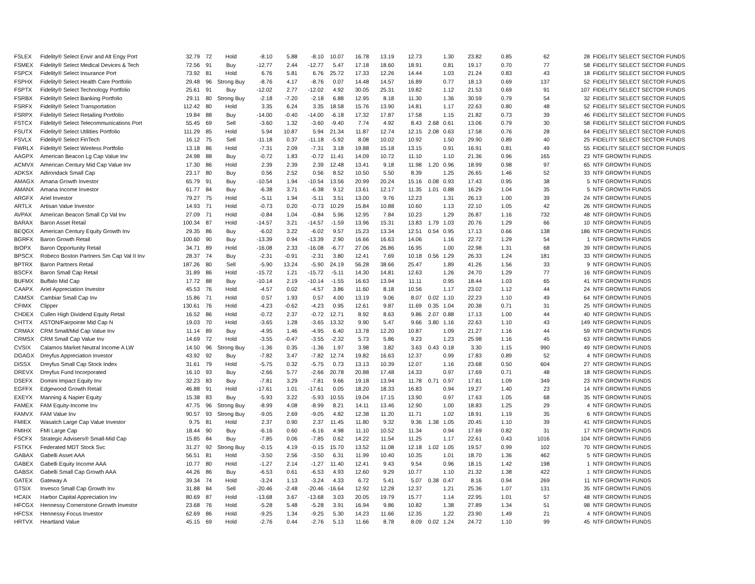| FSLEX | Fidelity® Select Envir and Alt Engy Port | 32.79 | 72 | Hold | -8.10 | 5.88 | -8.10 | 10.07 | 16.78 | 13.19 | 12.73 | | 1.30 | 23.82 | 0.85 | 62 | | 28 | FIDELITY SELECT SECTOR FUNDS |
| FSMEX | Fidelity® Select Medical Devices & Tech | 72.56 | 91 | Buy | -12.77 | 2.44 | -12.77 | 5.47 | 17.18 | 18.60 | 18.91 | | 0.81 | 19.17 | 0.70 | 77 | | 58 | FIDELITY SELECT SECTOR FUNDS |
| FSPCX | Fidelity® Select Insurance Port | 73.92 | 81 | Hold | 6.76 | 5.81 | 6.76 | 25.72 | 17.33 | 12.26 | 14.44 | | 1.03 | 21.24 | 0.83 | 43 | | 18 | FIDELITY SELECT SECTOR FUNDS |
| FSPHX | Fidelity® Select Health Care Portfolio | 29.48 | 96 | Strong Buy | -8.76 | 4.17 | -8.76 | 0.07 | 14.48 | 14.57 | 16.89 | | 0.77 | 18.13 | 0.69 | 137 | | 52 | FIDELITY SELECT SECTOR FUNDS |
| FSPTX | Fidelity® Select Technology Portfolio | 25.61 | 91 | Buy | -12.02 | 2.77 | -12.02 | 4.92 | 30.05 | 25.31 | 19.82 | | 1.12 | 21.53 | 0.69 | 91 | | 107 | FIDELITY SELECT SECTOR FUNDS |
| FSRBX | Fidelity® Select Banking Portfolio | 29.11 | 80 | Strong Buy | -2.18 | -7.20 | -2.18 | 6.88 | 12.95 | 8.18 | 11.30 | | 1.36 | 30.59 | 0.79 | 54 | | 32 | FIDELITY SELECT SECTOR FUNDS |
| FSRFX | Fidelity® Select Transportation | 112.42 | 80 | Hold | 3.35 | 6.24 | 3.35 | 18.58 | 15.76 | 13.90 | 14.81 | | 1.17 | 22.63 | 0.80 | 48 | | 52 | FIDELITY SELECT SECTOR FUNDS |
| FSRPX | Fidelity® Select Retailing Portfolio | 19.84 | 88 | Buy | -14.00 | -0.40 | -14.00 | -6.18 | 17.32 | 17.87 | 17.58 | | 1.15 | 21.82 | 0.73 | 39 | | 46 | FIDELITY SELECT SECTOR FUNDS |
| FSTCX | Fidelity® Select Telecommunications Port | 55.45 | 69 | Sell | -3.60 | 1.32 | -3.60 | -9.40 | 7.74 | 4.92 | 8.43 | 2.68 | 0.61 | 13.06 | 0.79 | 30 | | 58 | FIDELITY SELECT SECTOR FUNDS |
| FSUTX | Fidelity® Select Utilities Portfolio | 111.29 | 85 | Hold | 5.94 | 10.87 | 5.94 | 21.34 | 11.87 | 12.74 | 12.15 | 2.08 | 0.63 | 17.58 | 0.76 | 28 | | 64 | FIDELITY SELECT SECTOR FUNDS |
| FSVLX | Fidelity® Select FinTech | 16.12 | 75 | Sell | -11.18 | 0.37 | -11.18 | -5.92 | 8.08 | 10.02 | 10.92 | | 1.50 | 29.90 | 0.89 | 40 | | 25 | FIDELITY SELECT SECTOR FUNDS |
| FWRLX | Fidelity® Select Wireless Portfolio | 13.18 | 86 | Hold | -7.31 | 2.09 | -7.31 | 3.18 | 19.88 | 15.18 | 13.15 | | 0.91 | 16.91 | 0.81 | 49 | | 55 | FIDELITY SELECT SECTOR FUNDS |
| AAGPX | American Beacon Lg Cap Value Inv | 24.98 | 88 | Buy | -0.72 | 1.83 | -0.72 | 11.41 | 14.09 | 10.72 | 11.10 | | 1.10 | 21.36 | 0.96 | 165 | | 23 | NTF GROWTH FUNDS |
| ACMVX | American Century Mid Cap Value Inv | 17.30 | 86 | Hold | 2.39 | 2.39 | 2.39 | 12.48 | 13.41 | 9.18 | 11.98 | 1.20 | 0.96 | 18.99 | 0.98 | 97 | | 65 | NTF GROWTH FUNDS |
| ADKSX | Adirondack Small Cap | 23.17 | 80 | Buy | 0.56 | 2.52 | 0.56 | 8.52 | 10.50 | 5.50 | 8.39 | | 1.25 | 26.65 | 1.46 | 52 | | 33 | NTF GROWTH FUNDS |
| AMAGX | Amana Growth Investor | 65.79 | 91 | Buy | -10.54 | 1.94 | -10.54 | 13.56 | 20.99 | 20.24 | 15.16 | 0.08 | 0.93 | 17.43 | 0.95 | 38 | | 5 | NTF GROWTH FUNDS |
| AMANX | Amana Income Investor | 61.77 | 84 | Buy | -6.38 | 3.71 | -6.38 | 9.12 | 13.61 | 12.17 | 11.35 | 1.01 | 0.88 | 16.29 | 1.04 | 35 | | 5 | NTF GROWTH FUNDS |
| ARGFX | Ariel Investor | 79.27 | 75 | Hold | -5.11 | 1.94 | -5.11 | 3.51 | 13.00 | 9.76 | 12.23 | | 1.31 | 26.13 | 1.00 | 39 | | 24 | NTF GROWTH FUNDS |
| ARTLX | Artisan Value Investor | 14.93 | 71 | Hold | -0.73 | 0.20 | -0.73 | 10.29 | 15.84 | 10.88 | 10.60 | | 1.13 | 22.10 | 1.05 | 42 | | 26 | NTF GROWTH FUNDS |
| AVPAX | American Beacon Small Cp Val Inv | 27.09 | 71 | Hold | -0.84 | 1.04 | -0.84 | 5.96 | 12.95 | 7.84 | 10.23 | | 1.29 | 26.87 | 1.16 | 732 | | 48 | NTF GROWTH FUNDS |
| BARAX | Baron Asset Retail | 100.34 | 87 | Hold | -14.57 | 3.21 | -14.57 | -1.59 | 13.96 | 15.31 | 13.83 | 1.79 | 1.03 | 20.76 | 1.29 | 66 | | 10 | NTF GROWTH FUNDS |
| BEQGX | American Century Equity Growth Inv | 29.35 | 86 | Buy | -6.02 | 3.22 | -6.02 | 9.57 | 15.23 | 13.34 | 12.51 | 0.54 | 0.95 | 17.13 | 0.66 | 138 | | 186 | NTF GROWTH FUNDS |
| BGRFX | Baron Growth Retail | 100.60 | 90 | Buy | -13.39 | 0.94 | -13.39 | 2.90 | 16.66 | 16.63 | 14.06 | | 1.16 | 22.72 | 1.29 | 54 | | 1 | NTF GROWTH FUNDS |
| BIOPX | Baron Opportunity Retail | 34.71 | 89 | Hold | -16.08 | 2.33 | -16.08 | -6.77 | 27.06 | 26.86 | 16.95 | | 1.00 | 22.98 | 1.31 | 68 | | 39 | NTF GROWTH FUNDS |
| BPSCX | Robeco Boston Partners Sm Cap Val II Inv | 28.37 | 74 | Buy | -2.31 | -0.91 | -2.31 | 3.80 | 12.41 | 7.69 | 10.18 | 0.56 | 1.29 | 26.33 | 1.24 | 181 | | 33 | NTF GROWTH FUNDS |
| BPTRX | Baron Partners Retail | 187.26 | 80 | Sell | -5.90 | 13.24 | -5.90 | 24.19 | 56.28 | 38.66 | 25.47 | | 1.89 | 41.26 | 1.56 | 33 | | 9 | NTF GROWTH FUNDS |
| BSCFX | Baron Small Cap Retail | 31.89 | 86 | Hold | -15.72 | 1.21 | -15.72 | -5.11 | 14.30 | 14.81 | 12.63 | | 1.26 | 24.70 | 1.29 | 77 | | 16 | NTF GROWTH FUNDS |
| BUFMX | Buffalo Mid Cap | 17.72 | 88 | Buy | -10.14 | 2.19 | -10.14 | -1.55 | 16.63 | 13.94 | 11.11 | | 0.95 | 18.44 | 1.03 | 65 | | 41 | NTF GROWTH FUNDS |
| CAAPX | Ariel Appreciation Investor | 45.53 | 76 | Hold | -4.57 | 0.02 | -4.57 | 3.86 | 11.60 | 8.18 | 10.56 | | 1.17 | 23.02 | 1.12 | 44 | | 24 | NTF GROWTH FUNDS |
| CAMSX | Cambiar Small Cap Inv | 15.86 | 71 | Hold | 0.57 | 1.93 | 0.57 | 4.00 | 13.19 | 9.06 | 8.07 | 0.02 | 1.10 | 22.23 | 1.10 | 49 | | 64 | NTF GROWTH FUNDS |
| CFIMX | Clipper | 130.61 | 76 | Hold | -4.23 | -0.62 | -4.23 | 0.95 | 12.61 | 9.87 | 11.69 | 0.35 | 1.04 | 20.38 | 0.71 | 31 | | 25 | NTF GROWTH FUNDS |
| CHDEX | Cullen High Dividend Equity Retail | 16.52 | 86 | Hold | -0.72 | 2.37 | -0.72 | 12.71 | 8.92 | 8.63 | 9.86 | 2.07 | 0.88 | 17.13 | 1.00 | 44 | | 40 | NTF GROWTH FUNDS |
| CHTTX | ASTON/Fairpointe Mid Cap N | 19.03 | 70 | Hold | -3.65 | 1.28 | -3.65 | 13.32 | 9.90 | 5.47 | 9.66 | 3.80 | 1.16 | 22.63 | 1.10 | 43 | | 149 | NTF GROWTH FUNDS |
| CRMAX | CRM Small/Mid Cap Value Inv | 11.14 | 89 | Buy | -4.95 | 1.46 | -4.95 | 6.40 | 13.78 | 12.20 | 10.87 | | 1.09 | 21.27 | 1.16 | 44 | | 59 | NTF GROWTH FUNDS |
| CRMSX | CRM Small Cap Value Inv | 14.69 | 72 | Hold | -3.55 | -0.47 | -3.55 | -2.32 | 5.73 | 5.86 | 9.23 | | 1.23 | 25.98 | 1.16 | 45 | | 63 | NTF GROWTH FUNDS |
| CVSIX | Calamos Market Neutral Income A LW | 14.50 | 96 | Strong Buy | -1.36 | 0.35 | -1.36 | 1.97 | 3.98 | 3.82 | 3.63 | 0.43 | 0.18 | 3.30 | 1.15 | 990 | | 49 | NTF GROWTH FUNDS |
| DGAGX | Dreyfus Appreciation Investor | 43.92 | 92 | Buy | -7.82 | 3.47 | -7.82 | 12.74 | 19.82 | 16.63 | 12.37 | | 0.99 | 17.83 | 0.89 | 52 | | 4 | NTF GROWTH FUNDS |
| DISSX | Dreyfus Small Cap Stock Index | 31.61 | 79 | Hold | -5.75 | 0.32 | -5.75 | 0.73 | 13.13 | 10.39 | 12.07 | | 1.16 | 23.68 | 0.50 | 604 | | 27 | NTF GROWTH FUNDS |
| DREVX | Dreyfus Fund Incorporated | 16.10 | 93 | Buy | -2.66 | 5.77 | -2.66 | 20.78 | 20.88 | 17.48 | 14.33 | | 0.97 | 17.69 | 0.71 | 48 | | 18 | NTF GROWTH FUNDS |
| DSEFX | Domini Impact Equity Inv | 32.23 | 83 | Buy | -7.81 | 3.29 | -7.81 | 9.66 | 19.18 | 13.94 | 11.78 | 0.71 | 0.97 | 17.81 | 1.09 | 349 | | 23 | NTF GROWTH FUNDS |
| EGFFX | Edgewood Growth Retail | 46.88 | 91 | Hold | -17.61 | 1.01 | -17.61 | 0.05 | 18.20 | 18.33 | 16.83 | | 0.94 | 19.27 | 1.40 | 23 | | 14 | NTF GROWTH FUNDS |
| EXEYX | Manning & Napier Equity | 15.38 | 83 | Buy | -5.93 | 3.22 | -5.93 | 10.55 | 19.04 | 17.15 | 13.90 | | 0.97 | 17.63 | 1.05 | 68 | | 35 | NTF GROWTH FUNDS |
| FAMEX | FAM Equity-Income Inv | 47.75 | 96 | Strong Buy | -8.99 | 4.08 | -8.99 | 8.21 | 14.11 | 13.46 | 12.90 | | 1.00 | 18.83 | 1.25 | 29 | | 4 | NTF GROWTH FUNDS |
| FAMVX | FAM Value Inv | 90.57 | 93 | Strong Buy | -9.05 | 2.69 | -9.05 | 4.82 | 12.38 | 11.20 | 11.71 | | 1.02 | 18.91 | 1.19 | 35 | | 6 | NTF GROWTH FUNDS |
| FMIEX | Wasatch Large Cap Value Investor | 9.75 | 81 | Hold | 2.37 | 0.90 | 2.37 | 11.45 | 11.80 | 9.32 | 9.36 | 1.38 | 1.05 | 20.45 | 1.10 | 39 | | 41 | NTF GROWTH FUNDS |
| FMIHX | FMI Large Cap | 18.44 | 90 | Buy | -6.16 | 0.60 | -6.16 | 4.98 | 11.10 | 10.52 | 11.34 | | 0.94 | 17.69 | 0.82 | 31 | | 17 | NTF GROWTH FUNDS |
| FSCFX | Strategic Advisers® Small-Mid Cap | 15.85 | 84 | Buy | -7.85 | 0.06 | -7.85 | 0.62 | 14.22 | 11.54 | 11.25 | | 1.17 | 22.61 | 0.43 | 1016 | | 104 | NTF GROWTH FUNDS |
| FSTKX | Federated MDT Stock Svc | 31.27 | 92 | Strong Buy | -0.15 | 4.19 | -0.15 | 15.70 | 13.52 | 11.08 | 12.18 | 1.02 | 1.05 | 19.57 | 0.99 | 102 | | 70 | NTF GROWTH FUNDS |
| GABAX | Gabelli Asset AAA | 56.51 | 81 | Hold | -3.50 | 2.56 | -3.50 | 6.31 | 11.99 | 10.40 | 10.35 | | 1.01 | 18.70 | 1.36 | 462 | | 5 | NTF GROWTH FUNDS |
| GABEX | Gabelli Equity Income AAA | 10.77 | 80 | Hold | -1.27 | 2.14 | -1.27 | 11.40 | 12.41 | 9.43 | 9.54 | | 0.96 | 18.15 | 1.42 | 198 | | 1 | NTF GROWTH FUNDS |
| GABSX | Gabelli Small Cap Growth AAA | 44.26 | 86 | Buy | -6.53 | 0.61 | -6.53 | 4.93 | 12.60 | 9.29 | 10.77 | | 1.10 | 21.32 | 1.38 | 422 | | 1 | NTF GROWTH FUNDS |
| GATEX | Gateway A | 39.34 | 74 | Hold | -3.24 | 1.13 | -3.24 | 4.33 | 6.72 | 5.41 | 5.07 | 0.38 | 0.47 | 8.16 | 0.94 | 269 | | 11 | NTF GROWTH FUNDS |
| GTSIX | Invesco Small Cap Growth Inv | 31.88 | 84 | Sell | -20.46 | -2.48 | -20.46 | -16.64 | 12.92 | 12.28 | 12.37 | | 1.21 | 25.36 | 1.07 | 131 | | 35 | NTF GROWTH FUNDS |
| HCAIX | Harbor Capital Appreciation Inv | 80.69 | 87 | Hold | -13.68 | 3.67 | -13.68 | 3.03 | 20.05 | 19.79 | 15.77 | | 1.14 | 22.95 | 1.01 | 57 | | 48 | NTF GROWTH FUNDS |
| HFCGX | Hennessy Cornerstone Growth Investor | 23.68 | 76 | Hold | -5.28 | 5.48 | -5.28 | 3.91 | 16.94 | 9.86 | 10.82 | | 1.38 | 27.89 | 1.34 | 51 | | 98 | NTF GROWTH FUNDS |
| HFCSX | Hennessy Focus Investor | 62.69 | 86 | Hold | -9.25 | 1.34 | -9.25 | 5.30 | 14.23 | 11.66 | 12.35 | | 1.22 | 23.90 | 1.49 | 21 | | 4 | NTF GROWTH FUNDS |
| HRTVX | Heartland Value | 45.15 | 69 | Hold | -2.76 | 0.44 | -2.76 | 5.13 | 11.66 | 8.78 | 8.09 | 0.02 | 1.24 | 24.72 | 1.10 | 99 | | 45 | NTF GROWTH FUNDS |